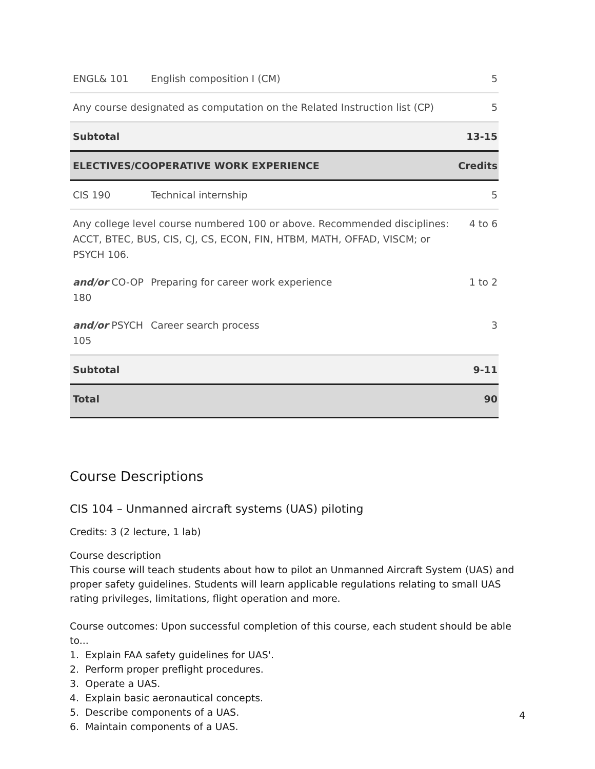| ENGL& 101 | English composition I (CM) | 5 |
| Any course designated as computation on the Related Instruction list (CP) | | 5 |
| Subtotal | | 13-15 |
| ELECTIVES/COOPERATIVE WORK EXPERIENCE | | Credits |
| CIS 190 | Technical internship | 5 |
| Any college level course numbered 100 or above. Recommended disciplines: ACCT, BTEC, BUS, CIS, CJ, CS, ECON, FIN, HTBM, MATH, OFFAD, VISCM; or PSYCH 106. | | 4 to 6 |
| and/or CO-OP 180 | Preparing for career work experience | 1 to 2 |
| and/or PSYCH 105 | Career search process | 3 |
| Subtotal | | 9-11 |
| Total | | 90 |
Course Descriptions
CIS 104 – Unmanned aircraft systems (UAS) piloting
Credits: 3 (2 lecture, 1 lab)
Course description
This course will teach students about how to pilot an Unmanned Aircraft System (UAS) and proper safety guidelines. Students will learn applicable regulations relating to small UAS rating privileges, limitations, flight operation and more.
Course outcomes: Upon successful completion of this course, each student should be able to...
1. Explain FAA safety guidelines for UAS'.
2. Perform proper preflight procedures.
3. Operate a UAS.
4. Explain basic aeronautical concepts.
5. Describe components of a UAS.
6. Maintain components of a UAS.
4